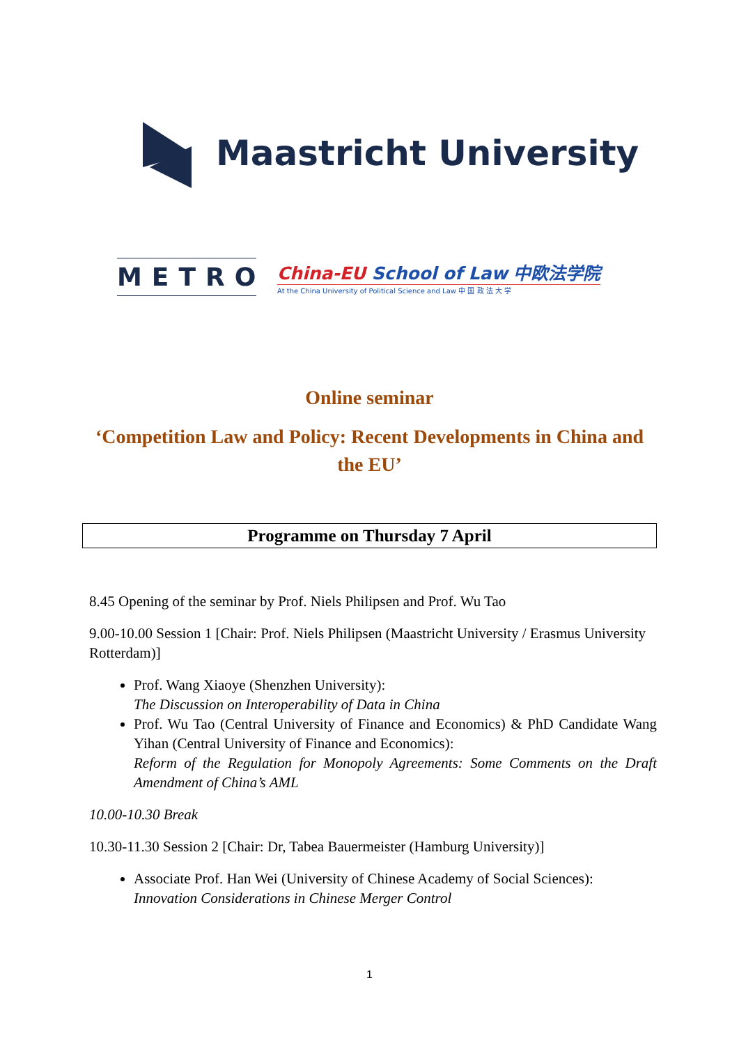Maastricht University
METRO
China-EU School of Law 中欧法学院
At the China University of Political Science and Law 中 国 政 法 大 学
Online seminar
‘Competition Law and Policy: Recent Developments in China and the EU’
Programme on Thursday 7 April
8.45 Opening of the seminar by Prof. Niels Philipsen and Prof. Wu Tao
9.00-10.00 Session 1 [Chair: Prof. Niels Philipsen (Maastricht University / Erasmus University Rotterdam)]
Prof. Wang Xiaoye (Shenzhen University):
The Discussion on Interoperability of Data in China
Prof. Wu Tao (Central University of Finance and Economics) & PhD Candidate Wang Yihan (Central University of Finance and Economics):
Reform of the Regulation for Monopoly Agreements: Some Comments on the Draft Amendment of China’s AML
10.00-10.30 Break
10.30-11.30 Session 2 [Chair: Dr, Tabea Bauermeister (Hamburg University)]
Associate Prof. Han Wei (University of Chinese Academy of Social Sciences):
Innovation Considerations in Chinese Merger Control
1